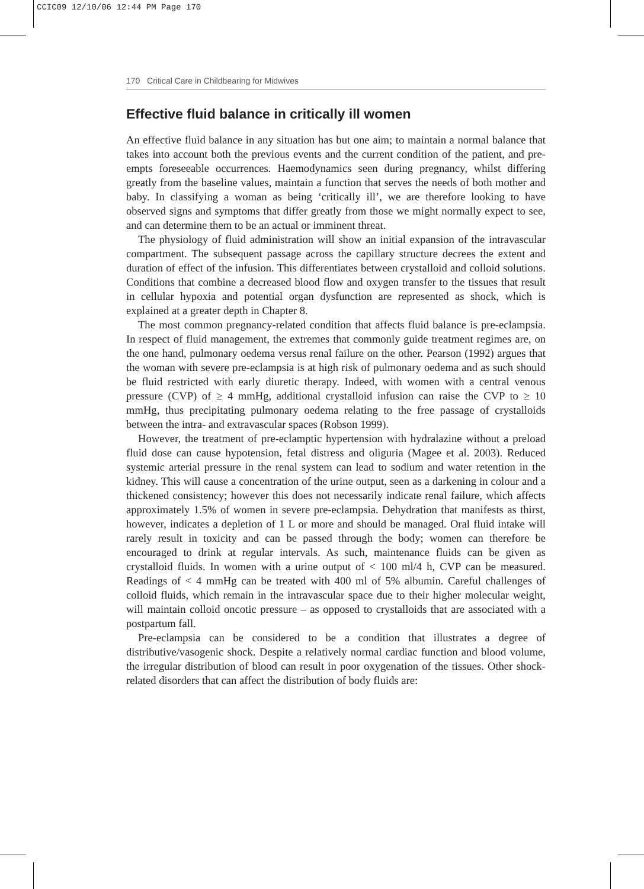CCIC09 12/10/06 12:44 PM Page 170
170 Critical Care in Childbearing for Midwives
Effective fluid balance in critically ill women
An effective fluid balance in any situation has but one aim; to maintain a normal balance that takes into account both the previous events and the current condition of the patient, and pre-empts foreseeable occurrences. Haemodynamics seen during pregnancy, whilst differing greatly from the baseline values, maintain a function that serves the needs of both mother and baby. In classifying a woman as being ‘critically ill’, we are therefore looking to have observed signs and symptoms that differ greatly from those we might normally expect to see, and can determine them to be an actual or imminent threat.
The physiology of fluid administration will show an initial expansion of the intravascular compartment. The subsequent passage across the capillary structure decrees the extent and duration of effect of the infusion. This differentiates between crystalloid and colloid solutions. Conditions that combine a decreased blood flow and oxygen transfer to the tissues that result in cellular hypoxia and potential organ dysfunction are represented as shock, which is explained at a greater depth in Chapter 8.
The most common pregnancy-related condition that affects fluid balance is pre-eclampsia. In respect of fluid management, the extremes that commonly guide treatment regimes are, on the one hand, pulmonary oedema versus renal failure on the other. Pearson (1992) argues that the woman with severe pre-eclampsia is at high risk of pulmonary oedema and as such should be fluid restricted with early diuretic therapy. Indeed, with women with a central venous pressure (CVP) of ≥ 4 mmHg, additional crystalloid infusion can raise the CVP to ≥ 10 mmHg, thus precipitating pulmonary oedema relating to the free passage of crystalloids between the intra- and extravascular spaces (Robson 1999).
However, the treatment of pre-eclamptic hypertension with hydralazine without a preload fluid dose can cause hypotension, fetal distress and oliguria (Magee et al. 2003). Reduced systemic arterial pressure in the renal system can lead to sodium and water retention in the kidney. This will cause a concentration of the urine output, seen as a darkening in colour and a thickened consistency; however this does not necessarily indicate renal failure, which affects approximately 1.5% of women in severe pre-eclampsia. Dehydration that manifests as thirst, however, indicates a depletion of 1 L or more and should be managed. Oral fluid intake will rarely result in toxicity and can be passed through the body; women can therefore be encouraged to drink at regular intervals. As such, maintenance fluids can be given as crystalloid fluids. In women with a urine output of < 100 ml/4 h, CVP can be measured. Readings of < 4 mmHg can be treated with 400 ml of 5% albumin. Careful challenges of colloid fluids, which remain in the intravascular space due to their higher molecular weight, will maintain colloid oncotic pressure – as opposed to crystalloids that are associated with a postpartum fall.
Pre-eclampsia can be considered to be a condition that illustrates a degree of distributive/vasogenic shock. Despite a relatively normal cardiac function and blood volume, the irregular distribution of blood can result in poor oxygenation of the tissues. Other shock-related disorders that can affect the distribution of body fluids are: